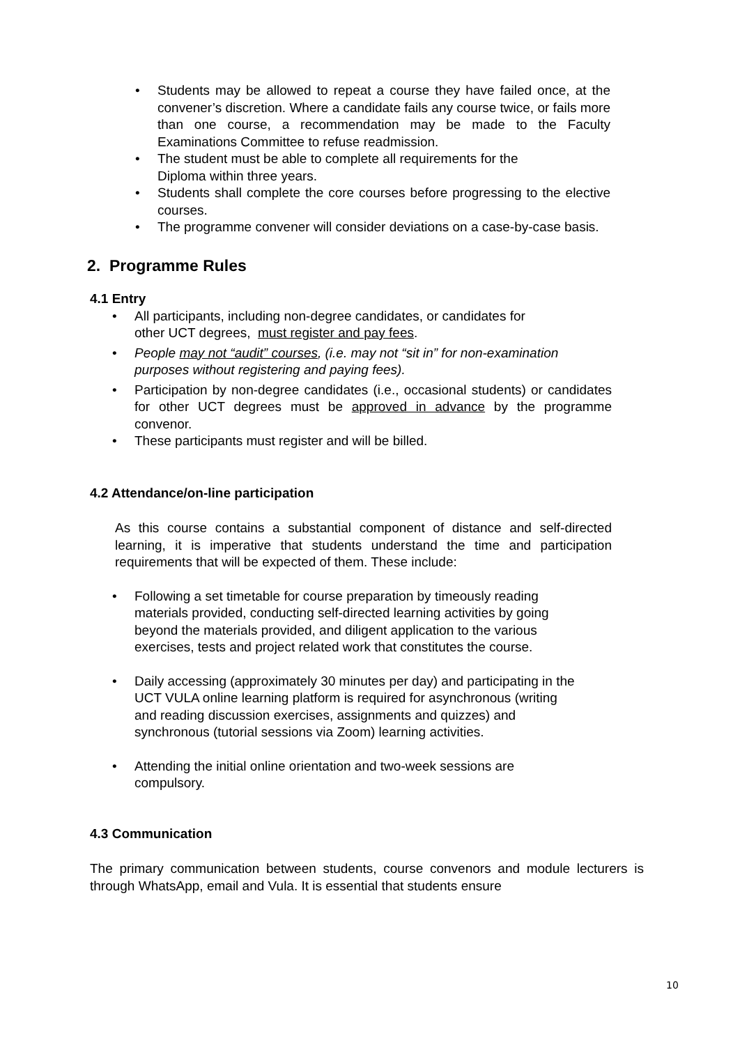•
Students may be allowed to repeat a course they have failed once, at the convener’s discretion. Where a candidate fails any course twice, or fails more than one course, a recommendation may be made to the Faculty Examinations Committee to refuse readmission.
• The student must be able to complete all requirements for the
Diploma within three years.
• Students shall complete the core courses before progressing to the elective courses.
• The programme convener will consider deviations on a case-by-case basis.
2. Programme Rules
4.1 Entry
• All participants, including non-degree candidates, or candidates for
other UCT degrees, must register and pay fees.
• People may not “audit” courses, (i.e. may not “sit in” for non-examination purposes without registering and paying fees).
•
Participation by non-degree candidates (i.e., occasional students) or candidates for other UCT degrees must be approved in advance by the programme convenor.
• These participants must register and will be billed.
4.2 Attendance/on-line participation
As this course contains a substantial component of distance and self-directed learning, it is imperative that students understand the time and participation requirements that will be expected of them. These include:
• Following a set timetable for course preparation by timeously reading materials provided, conducting self-directed learning activities by going beyond the materials provided, and diligent application to the various exercises, tests and project related work that constitutes the course.
• Daily accessing (approximately 30 minutes per day) and participating in the UCT VULA online learning platform is required for asynchronous (writing and reading discussion exercises, assignments and quizzes) and synchronous (tutorial sessions via Zoom) learning activities.
• Attending the initial online orientation and two-week sessions are compulsory.
4.3 Communication
The primary communication between students, course convenors and module lecturers is through WhatsApp, email and Vula. It is essential that students ensure
10